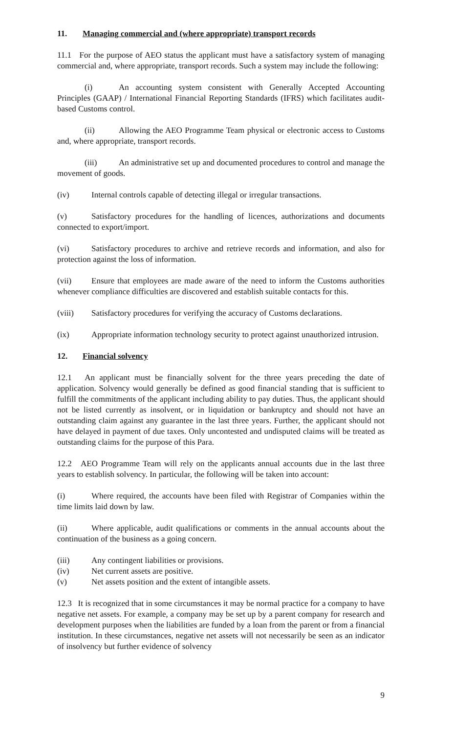11. Managing commercial and (where appropriate) transport records
11.1 For the purpose of AEO status the applicant must have a satisfactory system of managing commercial and, where appropriate, transport records. Such a system may include the following:
(i) An accounting system consistent with Generally Accepted Accounting Principles (GAAP) / International Financial Reporting Standards (IFRS) which facilitates audit- based Customs control.
(ii) Allowing the AEO Programme Team physical or electronic access to Customs and, where appropriate, transport records.
(iii) An administrative set up and documented procedures to control and manage the movement of goods.
(iv) Internal controls capable of detecting illegal or irregular transactions.
(v) Satisfactory procedures for the handling of licences, authorizations and documents connected to export/import.
(vi) Satisfactory procedures to archive and retrieve records and information, and also for protection against the loss of information.
(vii) Ensure that employees are made aware of the need to inform the Customs authorities whenever compliance difficulties are discovered and establish suitable contacts for this.
(viii) Satisfactory procedures for verifying the accuracy of Customs declarations.
(ix) Appropriate information technology security to protect against unauthorized intrusion.
12. Financial solvency
12.1 An applicant must be financially solvent for the three years preceding the date of application. Solvency would generally be defined as good financial standing that is sufficient to fulfill the commitments of the applicant including ability to pay duties. Thus, the applicant should not be listed currently as insolvent, or in liquidation or bankruptcy and should not have an outstanding claim against any guarantee in the last three years. Further, the applicant should not have delayed in payment of due taxes. Only uncontested and undisputed claims will be treated as outstanding claims for the purpose of this Para.
12.2 AEO Programme Team will rely on the applicants annual accounts due in the last three years to establish solvency. In particular, the following will be taken into account:
(i) Where required, the accounts have been filed with Registrar of Companies within the time limits laid down by law.
(ii) Where applicable, audit qualifications or comments in the annual accounts about the continuation of the business as a going concern.
(iii) Any contingent liabilities or provisions.
(iv) Net current assets are positive.
(v) Net assets position and the extent of intangible assets.
12.3 It is recognized that in some circumstances it may be normal practice for a company to have negative net assets. For example, a company may be set up by a parent company for research and development purposes when the liabilities are funded by a loan from the parent or from a financial institution. In these circumstances, negative net assets will not necessarily be seen as an indicator of insolvency but further evidence of solvency
9